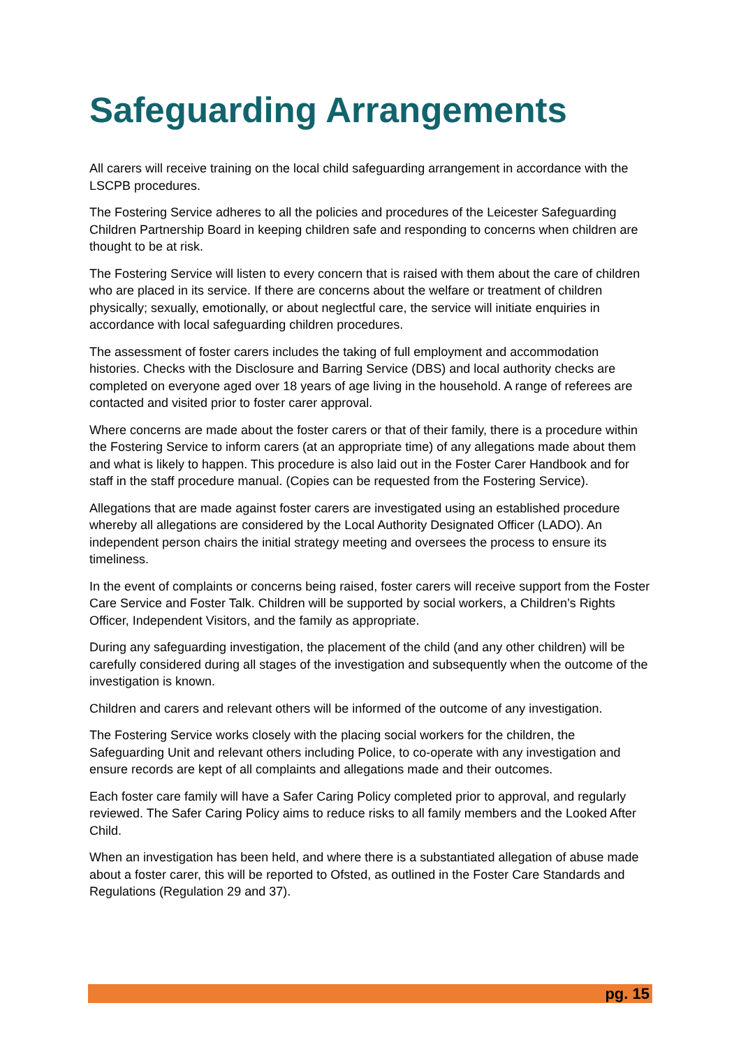Safeguarding Arrangements
All carers will receive training on the local child safeguarding arrangement in accordance with the LSCPB procedures.
The Fostering Service adheres to all the policies and procedures of the Leicester Safeguarding Children Partnership Board in keeping children safe and responding to concerns when children are thought to be at risk.
The Fostering Service will listen to every concern that is raised with them about the care of children who are placed in its service. If there are concerns about the welfare or treatment of children physically; sexually, emotionally, or about neglectful care, the service will initiate enquiries in accordance with local safeguarding children procedures.
The assessment of foster carers includes the taking of full employment and accommodation histories. Checks with the Disclosure and Barring Service (DBS) and local authority checks are completed on everyone aged over 18 years of age living in the household. A range of referees are contacted and visited prior to foster carer approval.
Where concerns are made about the foster carers or that of their family, there is a procedure within the Fostering Service to inform carers (at an appropriate time) of any allegations made about them and what is likely to happen. This procedure is also laid out in the Foster Carer Handbook and for staff in the staff procedure manual. (Copies can be requested from the Fostering Service).
Allegations that are made against foster carers are investigated using an established procedure whereby all allegations are considered by the Local Authority Designated Officer (LADO). An independent person chairs the initial strategy meeting and oversees the process to ensure its timeliness.
In the event of complaints or concerns being raised, foster carers will receive support from the Foster Care Service and Foster Talk. Children will be supported by social workers, a Children’s Rights Officer, Independent Visitors, and the family as appropriate.
During any safeguarding investigation, the placement of the child (and any other children) will be carefully considered during all stages of the investigation and subsequently when the outcome of the investigation is known.
Children and carers and relevant others will be informed of the outcome of any investigation.
The Fostering Service works closely with the placing social workers for the children, the Safeguarding Unit and relevant others including Police, to co-operate with any investigation and ensure records are kept of all complaints and allegations made and their outcomes.
Each foster care family will have a Safer Caring Policy completed prior to approval, and regularly reviewed. The Safer Caring Policy aims to reduce risks to all family members and the Looked After Child.
When an investigation has been held, and where there is a substantiated allegation of abuse made about a foster carer, this will be reported to Ofsted, as outlined in the Foster Care Standards and Regulations (Regulation 29 and 37).
pg. 15